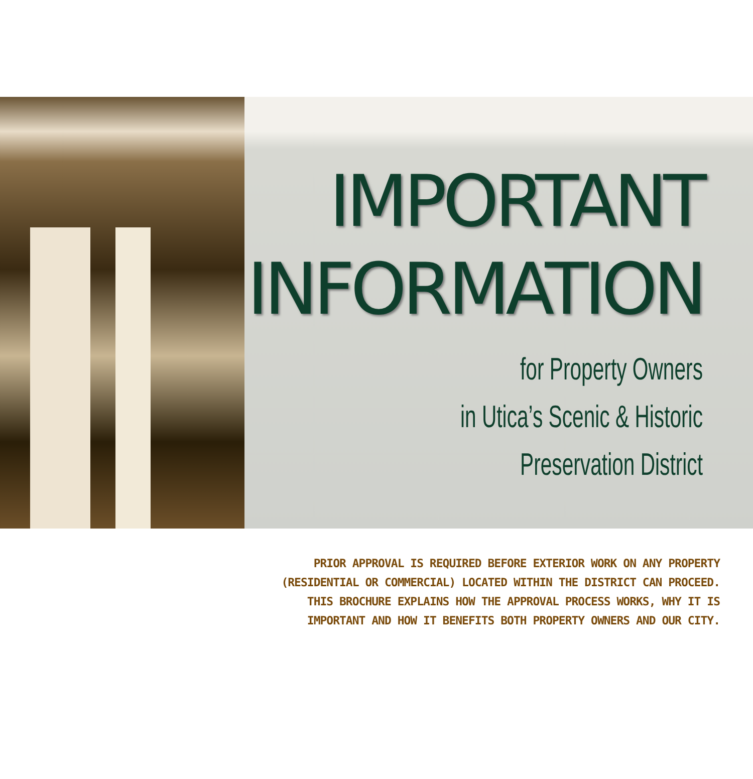IMPORTANT
INFORMATION
for Property Owners
in Utica’s Scenic & Historic
Preservation District
PRIOR APPROVAL IS REQUIRED BEFORE EXTERIOR WORK ON ANY PROPERTY
(RESIDENTIAL OR COMMERCIAL) LOCATED WITHIN THE DISTRICT CAN PROCEED.
THIS BROCHURE EXPLAINS HOW THE APPROVAL PROCESS WORKS, WHY IT IS
IMPORTANT AND HOW IT BENEFITS BOTH PROPERTY OWNERS AND OUR CITY.